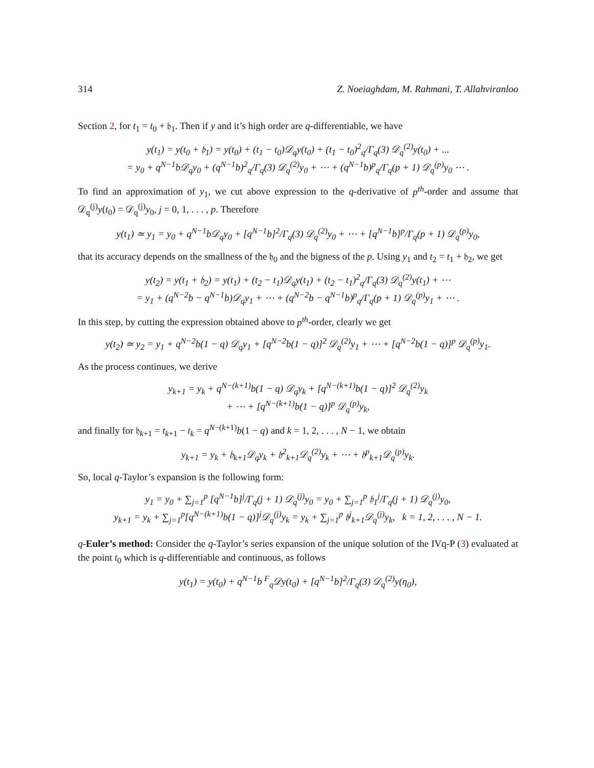314 Z. Noeiaghdam, M. Rahmani, T. Allahviranloo
Section 2, for t<sub>1</sub> = t<sub>0</sub> + 𝔥<sub>1</sub>. Then if y and it’s high order are q-differentiable, we have
y(t<sub>1</sub>) = y(t<sub>0</sub> + 𝔥<sub>1</sub>) = y(t<sub>0</sub>) + (t<sub>1</sub> − t<sub>0</sub>)𝒟<sub>q</sub>y(t<sub>0</sub>) + (t<sub>1</sub> − t<sub>0</sub>)<sup>2</sup><sub>q</sub>/Γ<sub>q</sub>(3) 𝒟<sub>q</sub><sup>(2)</sup>y(t<sub>0</sub>) + ...
= y<sub>0</sub> + q<sup>N−1</sup>b𝒟<sub>q</sub>y<sub>0</sub> + (q<sup>N−1</sup>b)<sup>2</sup><sub>q</sub>/Γ<sub>q</sub>(3) 𝒟<sub>q</sub><sup>(2)</sup>y<sub>0</sub> + ⋯ + (q<sup>N−1</sup>b)<sup>p</sup><sub>q</sub>/Γ<sub>q</sub>(p + 1) 𝒟<sub>q</sub><sup>(p)</sup>y<sub>0</sub> ⋯ .
To find an approximation of y<sub>1</sub>, we cut above expression to the q-derivative of p<sup>th</sup>-order and assume that 𝒟<sub>q</sub><sup>(j)</sup>y(t<sub>0</sub>) = 𝒟<sub>q</sub><sup>(j)</sup>y<sub>0</sub>, j = 0, 1, . . . , p. Therefore
y(t<sub>1</sub>) ≃ y<sub>1</sub> = y<sub>0</sub> + q<sup>N−1</sup>b𝒟<sub>q</sub>y<sub>0</sub> + [q<sup>N−1</sup>b]<sup>2</sup>/Γ<sub>q</sub>(3) 𝒟<sub>q</sub><sup>(2)</sup>y<sub>0</sub> + ⋯ + [q<sup>N−1</sup>b]<sup>p</sup>/Γ<sub>q</sub>(p + 1) 𝒟<sub>q</sub><sup>(p)</sup>y<sub>0</sub>,
that its accuracy depends on the smallness of the 𝔥<sub>0</sub> and the bigness of the p. Using y<sub>1</sub> and t<sub>2</sub> = t<sub>1</sub> + 𝔥<sub>2</sub>, we get
y(t<sub>2</sub>) = y(t<sub>1</sub> + 𝔥<sub>2</sub>) = y(t<sub>1</sub>) + (t<sub>2</sub> − t<sub>1</sub>)𝒟<sub>q</sub>y(t<sub>1</sub>) + (t<sub>2</sub> − t<sub>1</sub>)<sup>2</sup><sub>q</sub>/Γ<sub>q</sub>(3) 𝒟<sub>q</sub><sup>(2)</sup>y(t<sub>1</sub>) + ⋯
= y<sub>1</sub> + (q<sup>N−2</sup>b − q<sup>N−1</sup>b)𝒟<sub>q</sub>y<sub>1</sub> + ⋯ + (q<sup>N−2</sup>b − q<sup>N−1</sup>b)<sup>p</sup><sub>q</sub>/Γ<sub>q</sub>(p + 1) 𝒟<sub>q</sub><sup>(p)</sup>y<sub>1</sub> + ⋯ .
In this step, by cutting the expression obtained above to p<sup>th</sup>-order, clearly we get
y(t<sub>2</sub>) ≃ y<sub>2</sub> = y<sub>1</sub> + q<sup>N−2</sup>b(1 − q) 𝒟<sub>q</sub>y<sub>1</sub> + [q<sup>N−2</sup>b(1 − q)]<sup>2</sup> 𝒟<sub>q</sub><sup>(2)</sup>y<sub>1</sub> + ⋯ + [q<sup>N−2</sup>b(1 − q)]<sup>p</sup> 𝒟<sub>q</sub><sup>(p)</sup>y<sub>1</sub>.
As the process continues, we derive
y<sub>k+1</sub> = y<sub>k</sub> + q<sup>N−(k+1)</sup>b(1 − q) 𝒟<sub>q</sub>y<sub>k</sub> + [q<sup>N−(k+1)</sup>b(1 − q)]<sup>2</sup> 𝒟<sub>q</sub><sup>(2)</sup>y<sub>k</sub>
+ ⋯ + [q<sup>N−(k+1)</sup>b(1 − q)]<sup>p</sup> 𝒟<sub>q</sub><sup>(p)</sup>y<sub>k</sub>,
and finally for 𝔥<sub>k+1</sub> = t<sub>k+1</sub> − t<sub>k</sub> = q<sup>N−(k+1)</sup>b(1 − q) and k = 1, 2, . . . , N − 1, we obtain
y<sub>k+1</sub> = y<sub>k</sub> + 𝔥<sub>k+1</sub>𝒟<sub>q</sub>y<sub>k</sub> + 𝔥<sup>2</sup><sub>k+1</sub>𝒟<sub>q</sub><sup>(2)</sup>y<sub>k</sub> + ⋯ + 𝔥<sup>p</sup><sub>k+1</sub>𝒟<sub>q</sub><sup>(p)</sup>y<sub>k</sub>.
So, local q-Taylor’s expansion is the following form:
y<sub>1</sub> = y<sub>0</sub> + ∑<sub>j=1</sub><sup>p</sup> [q<sup>N−1</sup>b]<sup>j</sup>/Γ<sub>q</sub>(j + 1) 𝒟<sub>q</sub><sup>(j)</sup>y<sub>0</sub> = y<sub>0</sub> + ∑<sub>j=1</sub><sup>p</sup> 𝔥<sub>1</sub><sup>j</sup>/Γ<sub>q</sub>(j + 1) 𝒟<sub>q</sub><sup>(j)</sup>y<sub>0</sub>,
y<sub>k+1</sub> = y<sub>k</sub> + ∑<sub>j=1</sub><sup>p</sup>[q<sup>N−(k+1)</sup>b(1 − q)]<sup>j</sup>𝒟<sub>q</sub><sup>(j)</sup>y<sub>k</sub> = y<sub>k</sub> + ∑<sub>j=1</sub><sup>p</sup> 𝔥<sup>j</sup><sub>k+1</sub>𝒟<sub>q</sub><sup>(j)</sup>y<sub>k</sub>, k = 1, 2, . . . , N − 1.
q-Euler’s method: Consider the q-Taylor’s series expansion of the unique solution of the IVq-P (3) evaluated at the point t<sub>0</sub> which is q-differentiable and continuous, as follows
y(t<sub>1</sub>) = y(t<sub>0</sub>) + q<sup>N−1</sup>b <sup>F</sup><sub>q</sub>𝒟y(t<sub>0</sub>) + [q<sup>N−1</sup>b]<sup>2</sup>/Γ<sub>q</sub>(3) 𝒟<sub>q</sub><sup>(2)</sup>y(η<sub>0</sub>),